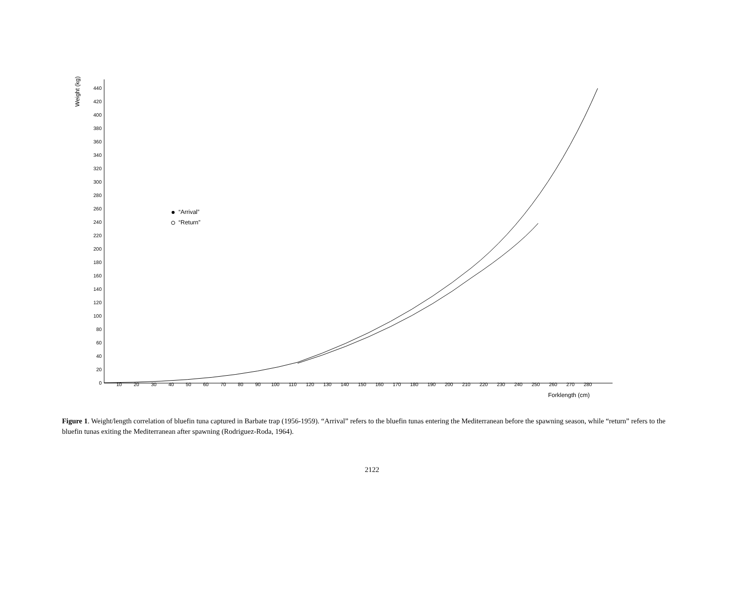Weight (kg)
0
20
40
60
80
100
120
140
160
180
200
220
240
260
280
300
320
340
360
380
400
420
440
10
20
30
40
50
60
70
80
90
100
110
120
130
140
150
160
170
180
190
200
210
220
230
240
250
260
270
280
Forklength (cm)
“Arrival”
“Return”
Figure 1. Weight/length correlation of bluefin tuna captured in Barbate trap (1956-1959). “Arrival” refers to the bluefin tunas entering the Mediterranean before the spawning season, while “return” refers to the bluefin tunas exiting the Mediterranean after spawning (Rodriguez-Roda, 1964).
2122